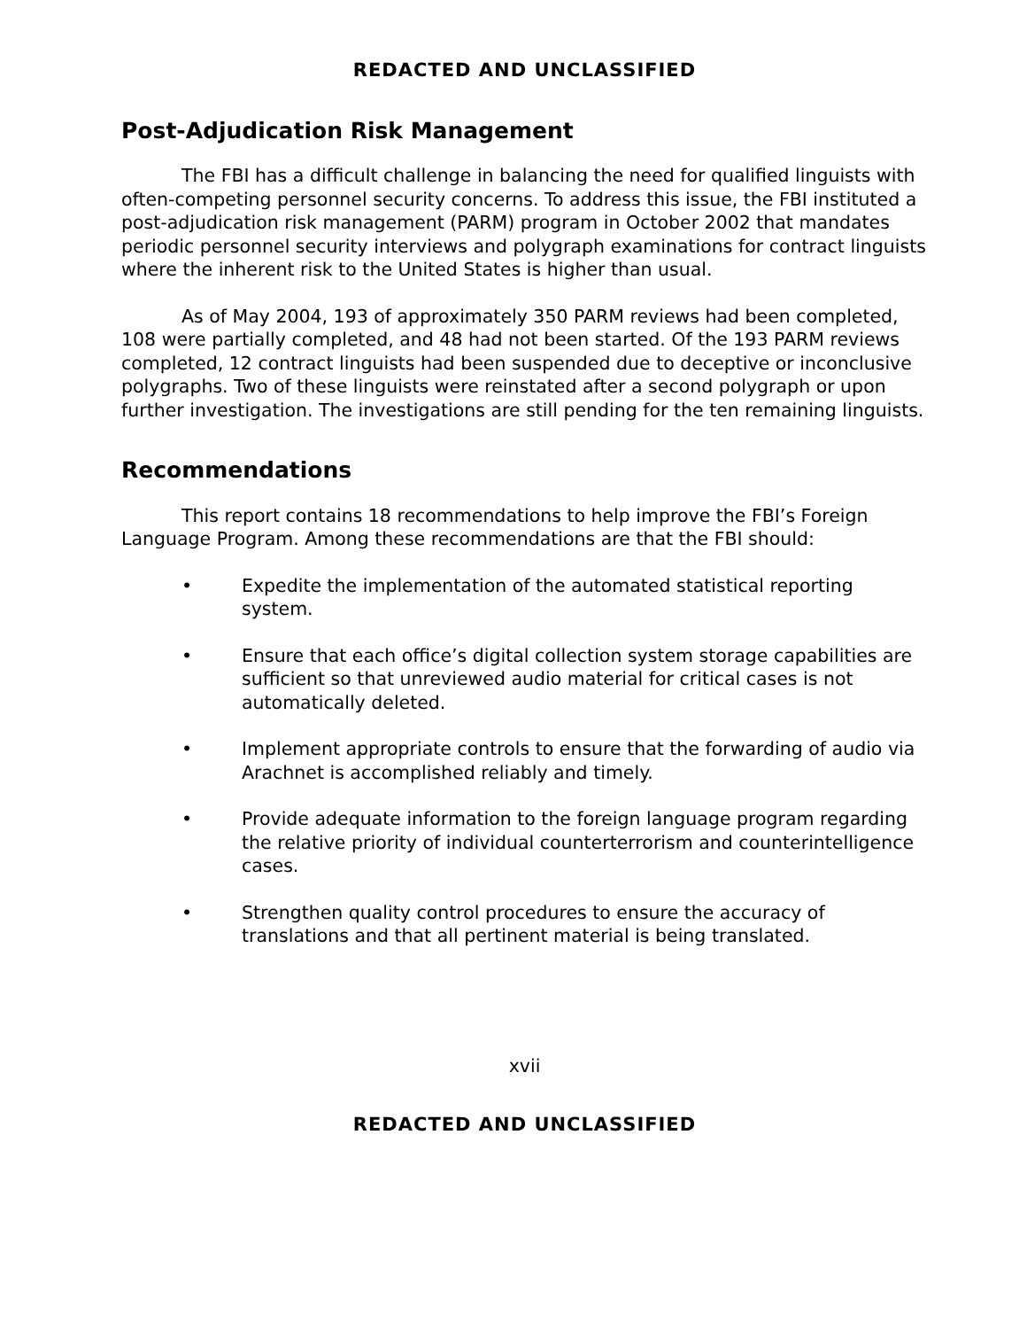REDACTED AND UNCLASSIFIED
Post-Adjudication Risk Management
The FBI has a difficult challenge in balancing the need for qualified linguists with often-competing personnel security concerns. To address this issue, the FBI instituted a post-adjudication risk management (PARM) program in October 2002 that mandates periodic personnel security interviews and polygraph examinations for contract linguists where the inherent risk to the United States is higher than usual.
As of May 2004, 193 of approximately 350 PARM reviews had been completed, 108 were partially completed, and 48 had not been started. Of the 193 PARM reviews completed, 12 contract linguists had been suspended due to deceptive or inconclusive polygraphs. Two of these linguists were reinstated after a second polygraph or upon further investigation. The investigations are still pending for the ten remaining linguists.
Recommendations
This report contains 18 recommendations to help improve the FBI’s Foreign Language Program. Among these recommendations are that the FBI should:
• Expedite the implementation of the automated statistical reporting system.
• Ensure that each office’s digital collection system storage capabilities are sufficient so that unreviewed audio material for critical cases is not automatically deleted.
• Implement appropriate controls to ensure that the forwarding of audio via Arachnet is accomplished reliably and timely.
• Provide adequate information to the foreign language program regarding the relative priority of individual counterterrorism and counterintelligence cases.
• Strengthen quality control procedures to ensure the accuracy of translations and that all pertinent material is being translated.
xvii
REDACTED AND UNCLASSIFIED